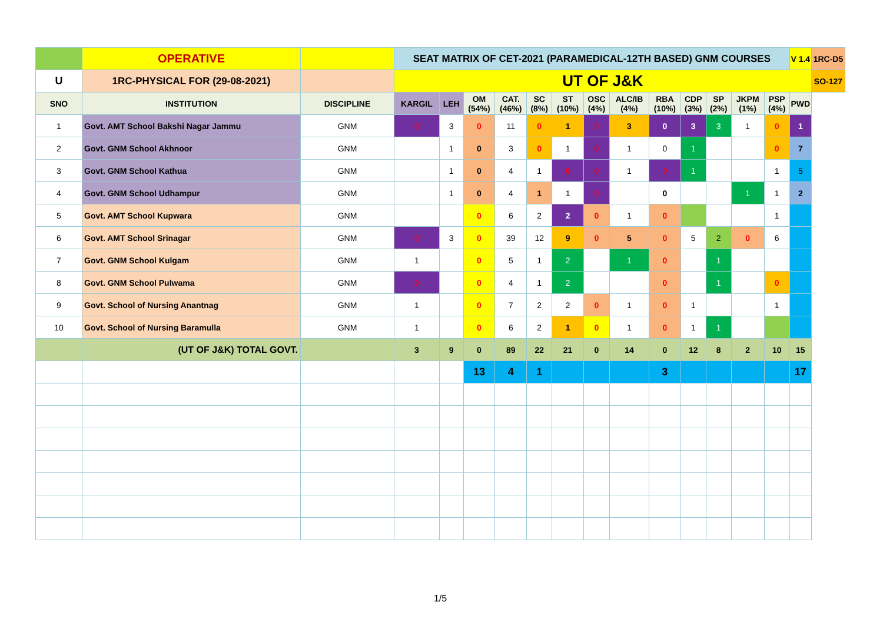| | OPERATIVE | | SEAT MATRIX OF CET-2021 (PARAMEDICAL-12TH BASED) GNM COURSES | | | | | | | | | | | | | V 1.4 | 1RC-D5 |
| U | 1RC-PHYSICAL FOR (29-08-2021) | | UT OF J&K | | | | | | | | | | | | | | SO-127 |
| SNO | INSTITUTION | DISCIPLINE | KARGIL | LEH | OM (54%) | CAT. (46%) | SC (8%) | ST (10%) | OSC (4%) | ALC/IB (4%) | RBA (10%) | CDP (3%) | SP (2%) | JKPM (1%) | PSP (4%) | PWD | |
| 1 | Govt. AMT School Bakshi Nagar Jammu | GNM | 0 | 3 | 0 | 11 | 0 | 1 | 0 | 3 | 0 | 3 | 3 | 1 | 0 | 1 | |
| 2 | Govt. GNM School Akhnoor | GNM | | 1 | 0 | 3 | 0 | 1 | 0 | 1 | 0 | 1 | | | 0 | 7 | |
| 3 | Govt. GNM School Kathua | GNM | | 1 | 0 | 4 | 1 | 0 | 0 | 1 | 0 | 1 | | | 1 | 5 | |
| 4 | Govt. GNM School Udhampur | GNM | | 1 | 0 | 4 | 1 | 1 | 0 | | 0 | | | 1 | 1 | 2 | |
| 5 | Govt. AMT School Kupwara | GNM | | | 0 | 6 | 2 | 2 | 0 | 1 | 0 | | | | 1 | | |
| 6 | Govt. AMT School Srinagar | GNM | 0 | 3 | 0 | 39 | 12 | 9 | 0 | 5 | 0 | 5 | 2 | 0 | 6 | | |
| 7 | Govt. GNM School Kulgam | GNM | 1 | | 0 | 5 | 1 | 2 | | 1 | 0 | | 1 | | | | |
| 8 | Govt. GNM School Pulwama | GNM | 0 | | 0 | 4 | 1 | 2 | | | 0 | | 1 | | 0 | | |
| 9 | Govt. School of Nursing Anantnag | GNM | 1 | | 0 | 7 | 2 | 2 | 0 | 1 | 0 | 1 | | | 1 | | |
| 10 | Govt. School of Nursing Baramulla | GNM | 1 | | 0 | 6 | 2 | 1 | 0 | 1 | 0 | 1 | 1 | | | | |
| | (UT OF J&K) TOTAL GOVT. | | 3 | 9 | 0 | 89 | 22 | 21 | 0 | 14 | 0 | 12 | 8 | 2 | 10 | 15 | |
| | | | | | 13 | 4 | 1 | | | | 3 | | | | | 17 | |
1/5